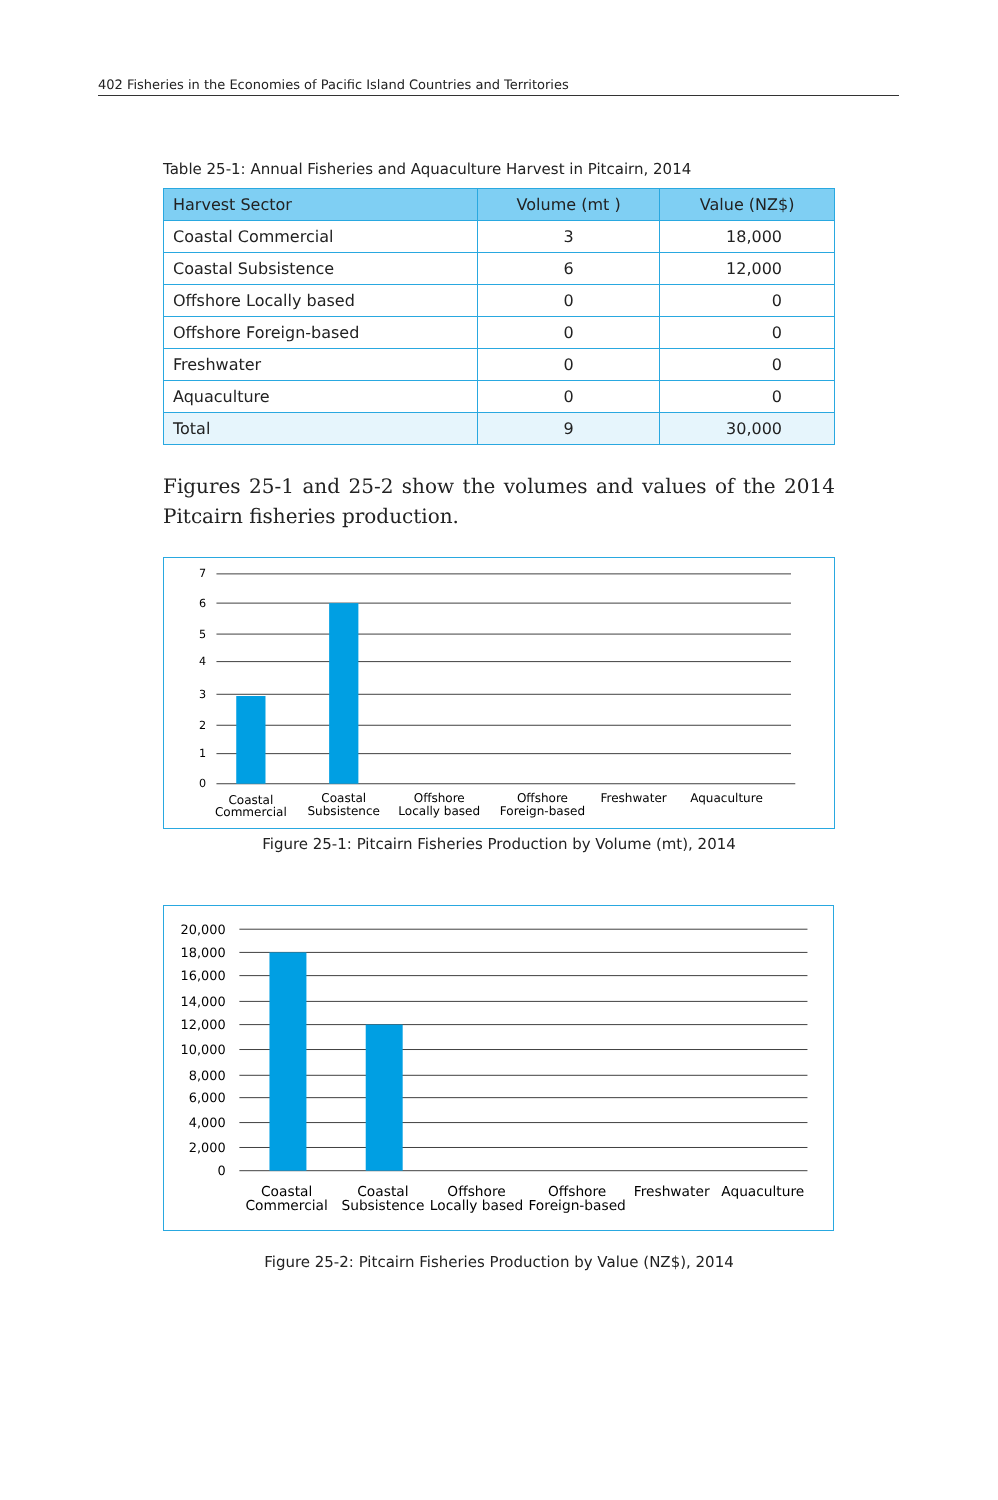402 Fisheries in the Economies of Pacific Island Countries and Territories
Table 25-1: Annual Fisheries and Aquaculture Harvest in Pitcairn, 2014
| Harvest Sector | Volume (mt ) | Value (NZ$) |
| --- | --- | --- |
| Coastal Commercial | 3 | 18,000 |
| Coastal Subsistence | 6 | 12,000 |
| Offshore Locally based | 0 | 0 |
| Offshore Foreign-based | 0 | 0 |
| Freshwater | 0 | 0 |
| Aquaculture | 0 | 0 |
| Total | 9 | 30,000 |
Figures 25-1 and 25-2 show the volumes and values of the 2014 Pitcairn fisheries production.
7
6
5
4
3
2
1
0
Coastal
Commercial
Coastal
Subsistence
Offshore
Locally based
Offshore
Foreign-based
Freshwater
Aquaculture
Figure 25-1: Pitcairn Fisheries Production by Volume (mt), 2014
20,000
18,000
16,000
14,000
12,000
10,000
8,000
6,000
4,000
2,000
0
Coastal
Commercial
Coastal
Subsistence
Offshore
Locally based
Offshore
Foreign-based
Freshwater
Aquaculture
Figure 25-2: Pitcairn Fisheries Production by Value (NZ$), 2014